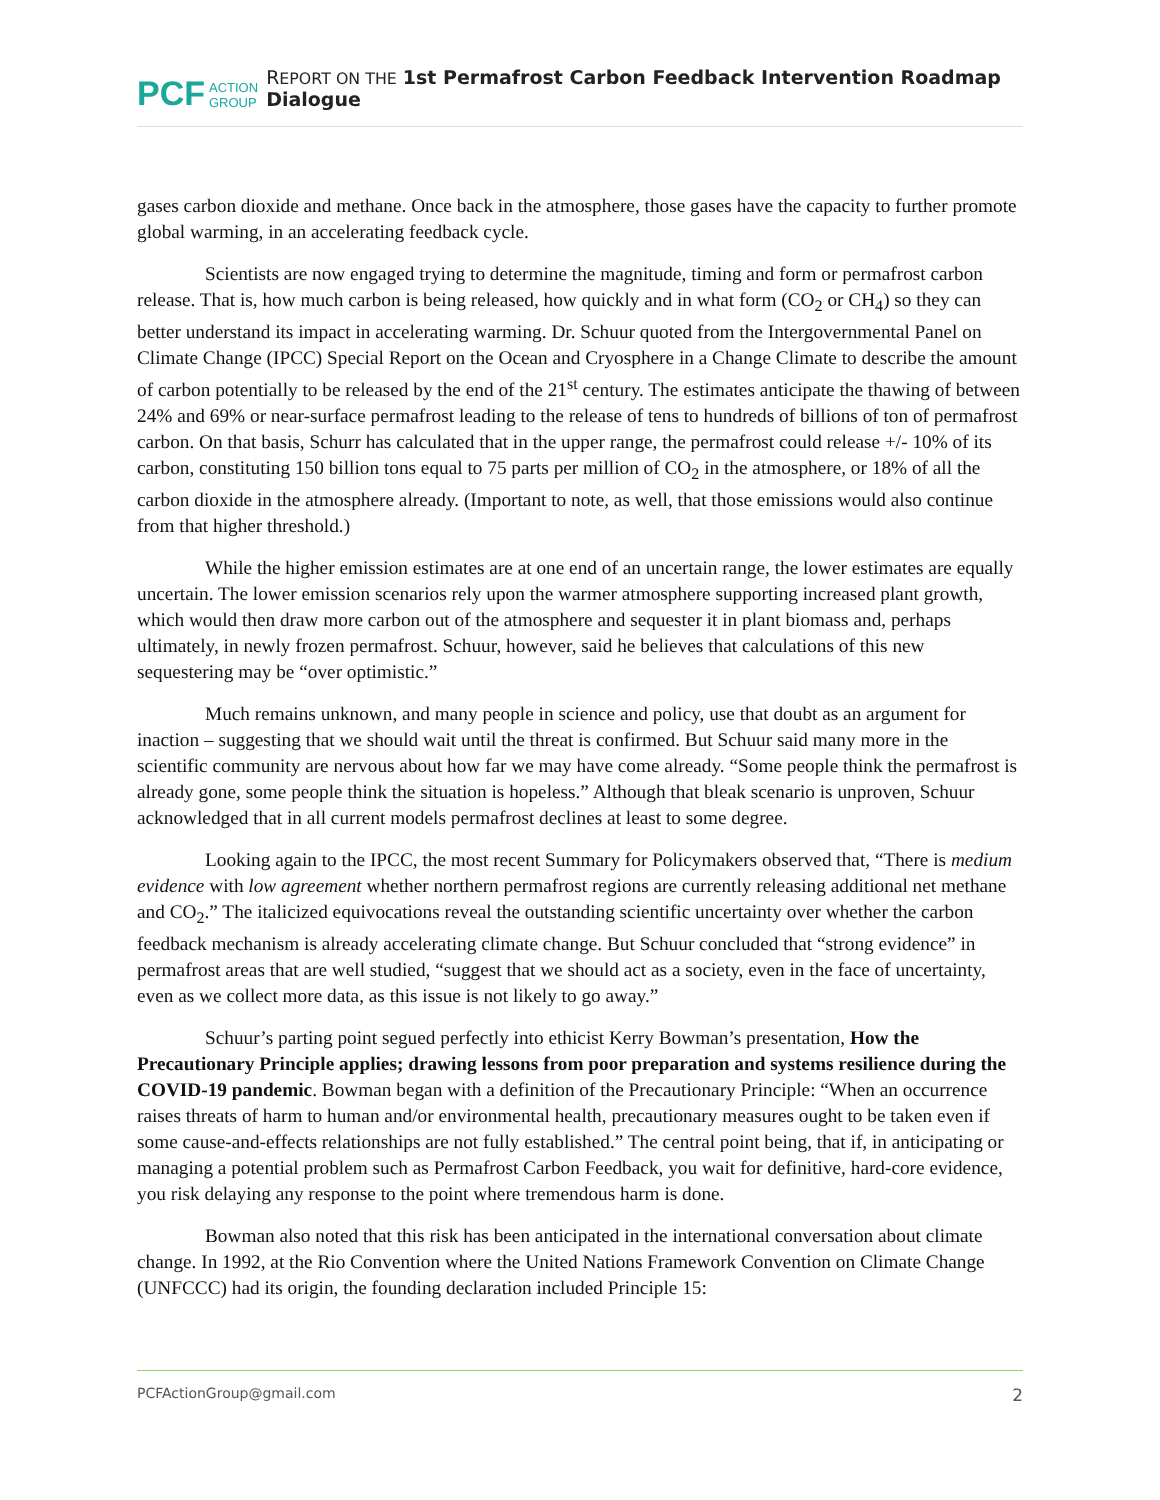PCF ACTION
GROUP REPORT ON THE 1st Permafrost Carbon Feedback Intervention Roadmap Dialogue
gases carbon dioxide and methane. Once back in the atmosphere, those gases have the capacity to further promote global warming, in an accelerating feedback cycle.
Scientists are now engaged trying to determine the magnitude, timing and form or permafrost carbon release. That is, how much carbon is being released, how quickly and in what form (CO<sub>2</sub> or CH<sub>4</sub>) so they can better understand its impact in accelerating warming. Dr. Schuur quoted from the Intergovernmental Panel on Climate Change (IPCC) Special Report on the Ocean and Cryosphere in a Change Climate to describe the amount of carbon potentially to be released by the end of the 21<sup>st</sup> century. The estimates anticipate the thawing of between 24% and 69% or near-surface permafrost leading to the release of tens to hundreds of billions of ton of permafrost carbon. On that basis, Schurr has calculated that in the upper range, the permafrost could release +/- 10% of its carbon, constituting 150 billion tons equal to 75 parts per million of CO<sub>2</sub> in the atmosphere, or 18% of all the carbon dioxide in the atmosphere already. (Important to note, as well, that those emissions would also continue from that higher threshold.)
While the higher emission estimates are at one end of an uncertain range, the lower estimates are equally uncertain. The lower emission scenarios rely upon the warmer atmosphere supporting increased plant growth, which would then draw more carbon out of the atmosphere and sequester it in plant biomass and, perhaps ultimately, in newly frozen permafrost. Schuur, however, said he believes that calculations of this new sequestering may be “over optimistic.”
Much remains unknown, and many people in science and policy, use that doubt as an argument for inaction – suggesting that we should wait until the threat is confirmed. But Schuur said many more in the scientific community are nervous about how far we may have come already. “Some people think the permafrost is already gone, some people think the situation is hopeless.” Although that bleak scenario is unproven, Schuur acknowledged that in all current models permafrost declines at least to some degree.
Looking again to the IPCC, the most recent Summary for Policymakers observed that, “There is medium evidence with low agreement whether northern permafrost regions are currently releasing additional net methane and CO<sub>2</sub>.” The italicized equivocations reveal the outstanding scientific uncertainty over whether the carbon feedback mechanism is already accelerating climate change. But Schuur concluded that “strong evidence” in permafrost areas that are well studied, “suggest that we should act as a society, even in the face of uncertainty, even as we collect more data, as this issue is not likely to go away.”
Schuur’s parting point segued perfectly into ethicist Kerry Bowman’s presentation, How the Precautionary Principle applies; drawing lessons from poor preparation and systems resilience during the COVID-19 pandemic. Bowman began with a definition of the Precautionary Principle: “When an occurrence raises threats of harm to human and/or environmental health, precautionary measures ought to be taken even if some cause-and-effects relationships are not fully established.” The central point being, that if, in anticipating or managing a potential problem such as Permafrost Carbon Feedback, you wait for definitive, hard-core evidence, you risk delaying any response to the point where tremendous harm is done.
Bowman also noted that this risk has been anticipated in the international conversation about climate change. In 1992, at the Rio Convention where the United Nations Framework Convention on Climate Change (UNFCCC) had its origin, the founding declaration included Principle 15:
PCFActionGroup@gmail.com 2